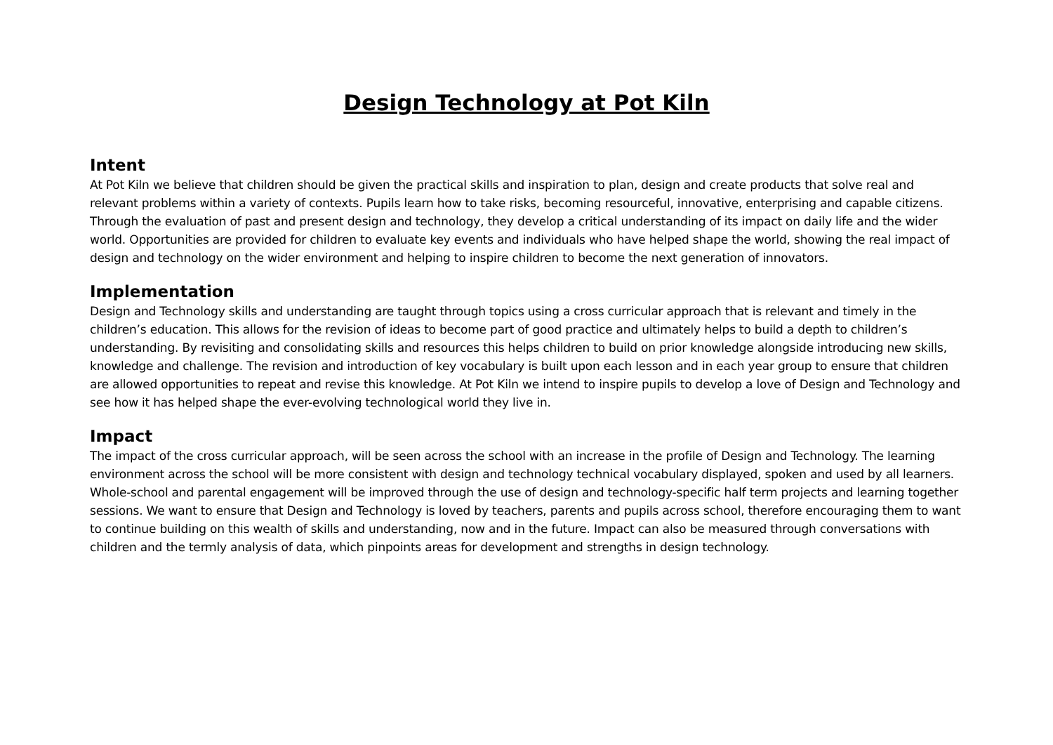Design Technology at Pot Kiln
Intent
At Pot Kiln we believe that children should be given the practical skills and inspiration to plan, design and create products that solve real and relevant problems within a variety of contexts. Pupils learn how to take risks, becoming resourceful, innovative, enterprising and capable citizens. Through the evaluation of past and present design and technology, they develop a critical understanding of its impact on daily life and the wider world. Opportunities are provided for children to evaluate key events and individuals who have helped shape the world, showing the real impact of design and technology on the wider environment and helping to inspire children to become the next generation of innovators.
Implementation
Design and Technology skills and understanding are taught through topics using a cross curricular approach that is relevant and timely in the children’s education. This allows for the revision of ideas to become part of good practice and ultimately helps to build a depth to children’s understanding. By revisiting and consolidating skills and resources this helps children to build on prior knowledge alongside introducing new skills, knowledge and challenge. The revision and introduction of key vocabulary is built upon each lesson and in each year group to ensure that children are allowed opportunities to repeat and revise this knowledge. At Pot Kiln we intend to inspire pupils to develop a love of Design and Technology and see how it has helped shape the ever-evolving technological world they live in.
Impact
The impact of the cross curricular approach, will be seen across the school with an increase in the profile of Design and Technology. The learning environment across the school will be more consistent with design and technology technical vocabulary displayed, spoken and used by all learners. Whole-school and parental engagement will be improved through the use of design and technology-specific half term projects and learning together sessions. We want to ensure that Design and Technology is loved by teachers, parents and pupils across school, therefore encouraging them to want to continue building on this wealth of skills and understanding, now and in the future. Impact can also be measured through conversations with children and the termly analysis of data, which pinpoints areas for development and strengths in design technology.